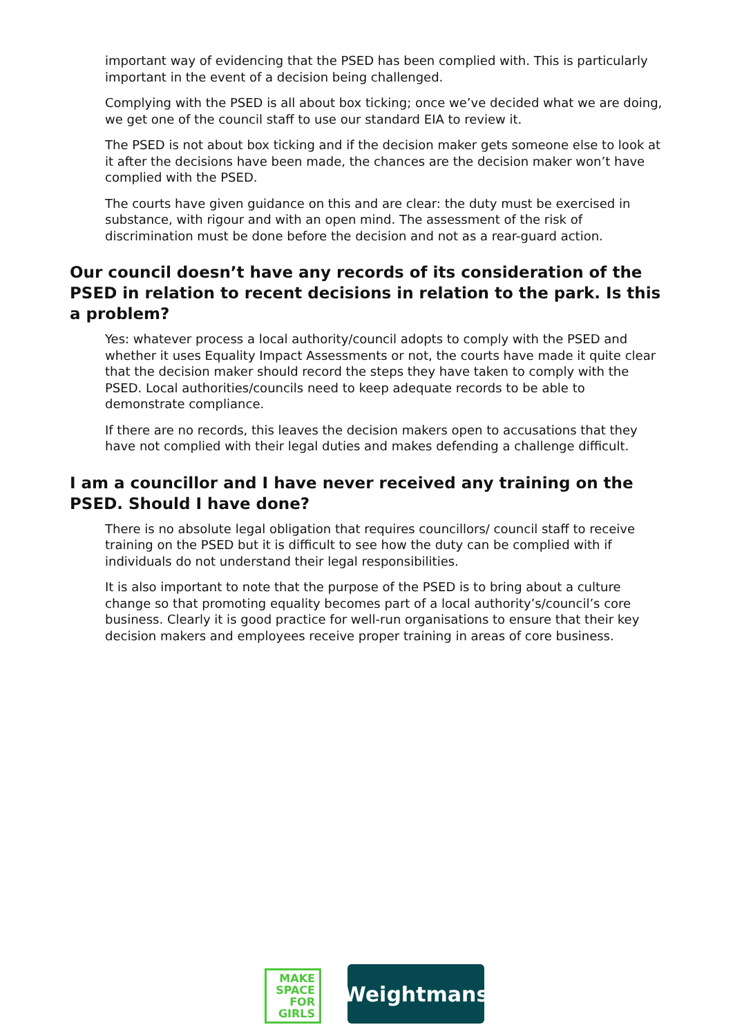important way of evidencing that the PSED has been complied with. This is particularly important in the event of a decision being challenged.
Complying with the PSED is all about box ticking; once we’ve decided what we are doing, we get one of the council staff to use our standard EIA to review it.
The PSED is not about box ticking and if the decision maker gets someone else to look at it after the decisions have been made, the chances are the decision maker won’t have complied with the PSED.
The courts have given guidance on this and are clear: the duty must be exercised in substance, with rigour and with an open mind. The assessment of the risk of discrimination must be done before the decision and not as a rear-guard action.
Our council doesn’t have any records of its consideration of the PSED in relation to recent decisions in relation to the park. Is this a problem?
Yes: whatever process a local authority/council adopts to comply with the PSED and whether it uses Equality Impact Assessments or not, the courts have made it quite clear that the decision maker should record the steps they have taken to comply with the PSED. Local authorities/councils need to keep adequate records to be able to demonstrate compliance.
If there are no records, this leaves the decision makers open to accusations that they have not complied with their legal duties and makes defending a challenge difficult.
I am a councillor and I have never received any training on the PSED. Should I have done?
There is no absolute legal obligation that requires councillors/ council staff to receive training on the PSED but it is difficult to see how the duty can be complied with if individuals do not understand their legal responsibilities.
It is also important to note that the purpose of the PSED is to bring about a culture change so that promoting equality becomes part of a local authority’s/council’s core business. Clearly it is good practice for well-run organisations to ensure that their key decision makers and employees receive proper training in areas of core business.
MAKE
SPACE
FOR
GIRLS
Weightmans